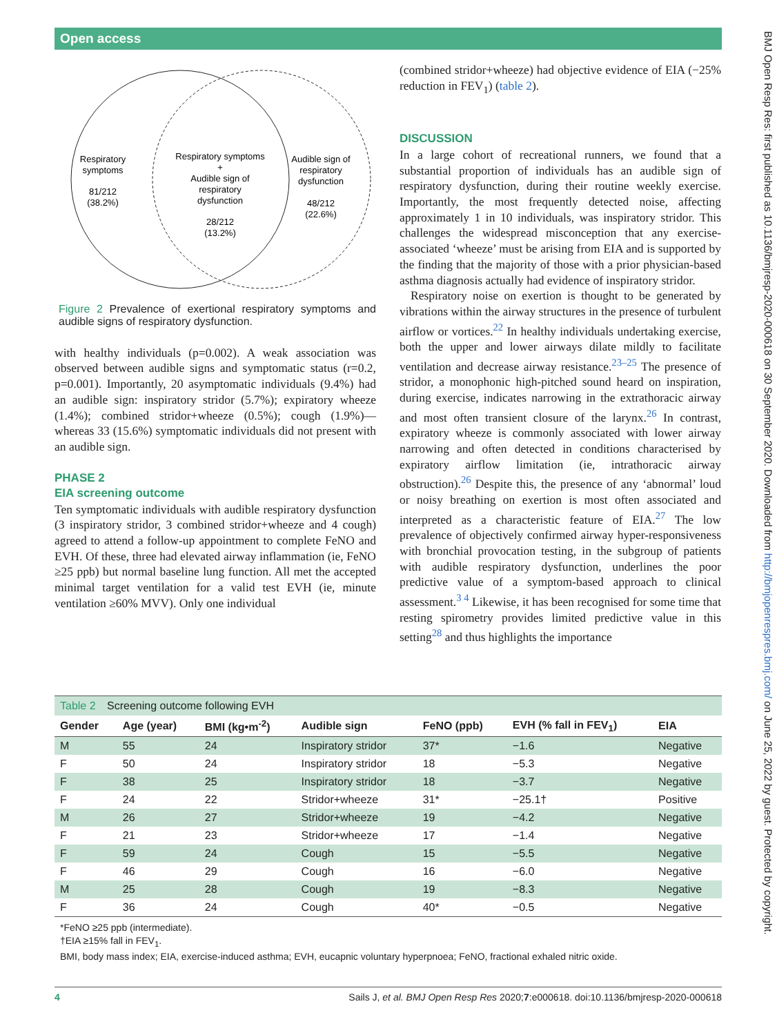Open access
BMJ Open Resp Res: first published as 10.1136/bmjresp-2020-000618 on 30 September 2020. Downloaded from http://bmjopenrespres.bmj.com/ on June 25, 2022 by guest. Protected by copyright.
Respiratory
symptoms
81/212
(38.2%)
Respiratory symptoms
+
Audible sign of
respiratory
dysfunction
28/212
(13.2%)
Audible sign of
respiratory
dysfunction
48/212
(22.6%)
Figure 2 Prevalence of exertional respiratory symptoms and audible signs of respiratory dysfunction.
with healthy individuals (p=0.002). A weak association was observed between audible signs and symptomatic status (r=0.2, p=0.001). Importantly, 20 asymptomatic individuals (9.4%) had an audible sign: inspiratory stridor (5.7%); expiratory wheeze (1.4%); combined stridor+wheeze (0.5%); cough (1.9%)—whereas 33 (15.6%) symptomatic individuals did not present with an audible sign.
PHASE 2
EIA screening outcome
Ten symptomatic individuals with audible respiratory dysfunction (3 inspiratory stridor, 3 combined stridor+wheeze and 4 cough) agreed to attend a follow-up appointment to complete FeNO and EVH. Of these, three had elevated airway inflammation (ie, FeNO ≥25 ppb) but normal baseline lung function. All met the accepted minimal target ventilation for a valid test EVH (ie, minute ventilation ≥60% MVV). Only one individual
(combined stridor+wheeze) had objective evidence of EIA (−25% reduction in FEV<sub>1</sub>) (table 2).
DISCUSSION
In a large cohort of recreational runners, we found that a substantial proportion of individuals has an audible sign of respiratory dysfunction, during their routine weekly exercise. Importantly, the most frequently detected noise, affecting approximately 1 in 10 individuals, was inspiratory stridor. This challenges the widespread misconception that any exercise-associated ‘wheeze’ must be arising from EIA and is supported by the finding that the majority of those with a prior physician-based asthma diagnosis actually had evidence of inspiratory stridor.
Respiratory noise on exertion is thought to be generated by vibrations within the airway structures in the presence of turbulent airflow or vortices.<sup>22</sup> In healthy individuals undertaking exercise, both the upper and lower airways dilate mildly to facilitate ventilation and decrease airway resistance.<sup>23–25</sup> The presence of stridor, a monophonic high-pitched sound heard on inspiration, during exercise, indicates narrowing in the extrathoracic airway and most often transient closure of the larynx.<sup>26</sup> In contrast, expiratory wheeze is commonly associated with lower airway narrowing and often detected in conditions characterised by expiratory airflow limitation (ie, intrathoracic airway obstruction).<sup>26</sup> Despite this, the presence of any ‘abnormal’ loud or noisy breathing on exertion is most often associated and interpreted as a characteristic feature of EIA.<sup>27</sup> The low prevalence of objectively confirmed airway hyper-responsiveness with bronchial provocation testing, in the subgroup of patients with audible respiratory dysfunction, underlines the poor predictive value of a symptom-based approach to clinical assessment.<sup>3 4</sup> Likewise, it has been recognised for some time that resting spirometry provides limited predictive value in this setting<sup>28</sup> and thus highlights the importance
Table 2 Screening outcome following EVH
| Gender | Age (year) | BMI (kg•m<sup>-2</sup>) | Audible sign | FeNO (ppb) | EVH (% fall in FEV<sub>1</sub>) | EIA |
| --- | --- | --- | --- | --- | --- | --- |
| M | 55 | 24 | Inspiratory stridor | 37* | −1.6 | Negative |
| F | 50 | 24 | Inspiratory stridor | 18 | −5.3 | Negative |
| F | 38 | 25 | Inspiratory stridor | 18 | −3.7 | Negative |
| F | 24 | 22 | Stridor+wheeze | 31* | −25.1† | Positive |
| M | 26 | 27 | Stridor+wheeze | 19 | −4.2 | Negative |
| F | 21 | 23 | Stridor+wheeze | 17 | −1.4 | Negative |
| F | 59 | 24 | Cough | 15 | −5.5 | Negative |
| F | 46 | 29 | Cough | 16 | −6.0 | Negative |
| M | 25 | 28 | Cough | 19 | −8.3 | Negative |
| F | 36 | 24 | Cough | 40* | −0.5 | Negative |
*FeNO ≥25 ppb (intermediate).
†EIA ≥15% fall in FEV<sub>1</sub>.
BMI, body mass index; EIA, exercise-induced asthma; EVH, eucapnic voluntary hyperpnoea; FeNO, fractional exhaled nitric oxide.
4 Sails J, et al. BMJ Open Resp Res 2020;7:e000618. doi:10.1136/bmjresp-2020-000618